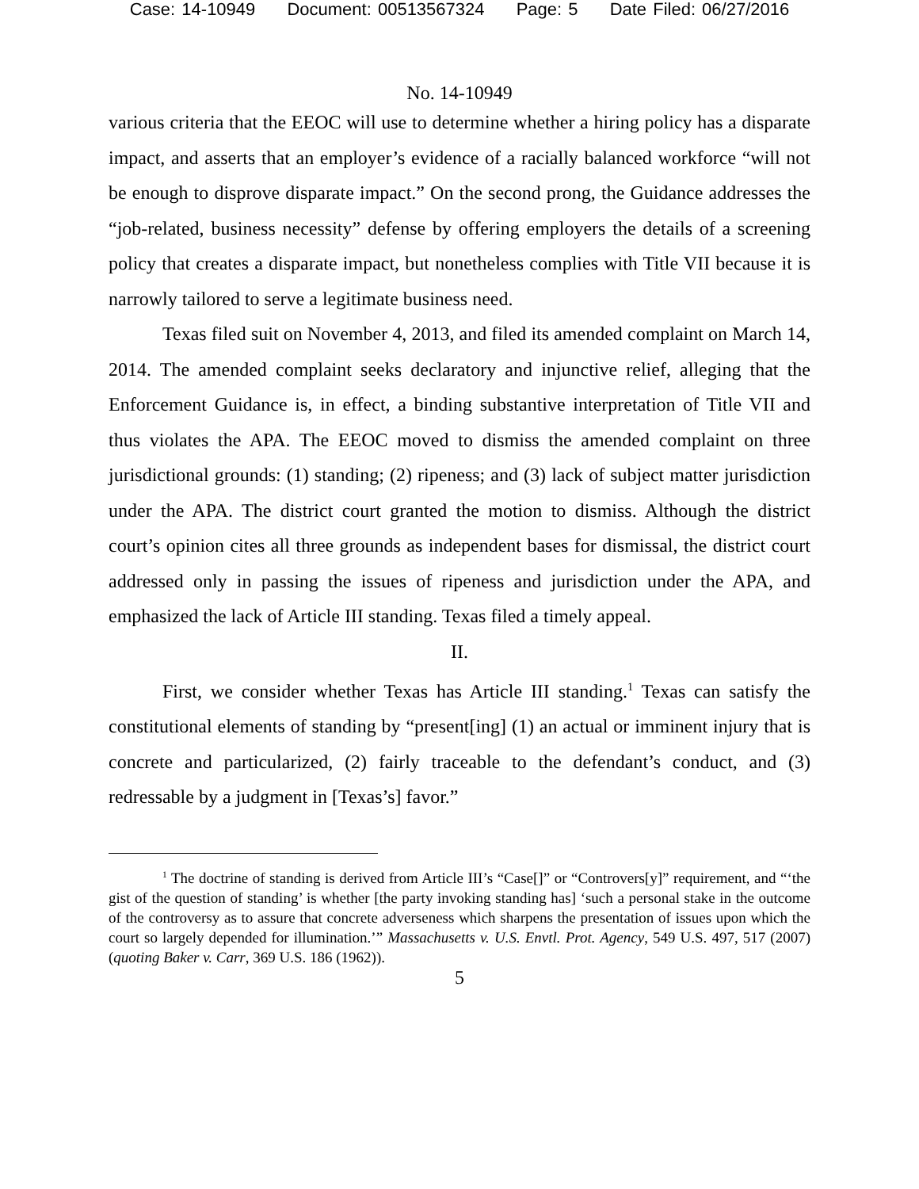Case: 14-10949 Document: 00513567324 Page: 5 Date Filed: 06/27/2016
No. 14-10949
various criteria that the EEOC will use to determine whether a hiring policy has a disparate impact, and asserts that an employer’s evidence of a racially balanced workforce “will not be enough to disprove disparate impact.” On the second prong, the Guidance addresses the “job-related, business necessity” defense by offering employers the details of a screening policy that creates a disparate impact, but nonetheless complies with Title VII because it is narrowly tailored to serve a legitimate business need.
Texas filed suit on November 4, 2013, and filed its amended complaint on March 14, 2014. The amended complaint seeks declaratory and injunctive relief, alleging that the Enforcement Guidance is, in effect, a binding substantive interpretation of Title VII and thus violates the APA. The EEOC moved to dismiss the amended complaint on three jurisdictional grounds: (1) standing; (2) ripeness; and (3) lack of subject matter jurisdiction under the APA. The district court granted the motion to dismiss. Although the district court’s opinion cites all three grounds as independent bases for dismissal, the district court addressed only in passing the issues of ripeness and jurisdiction under the APA, and emphasized the lack of Article III standing. Texas filed a timely appeal.
II.
First, we consider whether Texas has Article III standing.<sup>1</sup> Texas can satisfy the constitutional elements of standing by “present[ing] (1) an actual or imminent injury that is concrete and particularized, (2) fairly traceable to the defendant’s conduct, and (3) redressable by a judgment in [Texas’s] favor.”
<sup>1</sup> The doctrine of standing is derived from Article III’s “Case[]” or “Controvers[y]” requirement, and “‘the gist of the question of standing’ is whether [the party invoking standing has] ‘such a personal stake in the outcome of the controversy as to assure that concrete adverseness which sharpens the presentation of issues upon which the court so largely depended for illumination.’” Massachusetts v. U.S. Envtl. Prot. Agency, 549 U.S. 497, 517 (2007) (quoting Baker v. Carr, 369 U.S. 186 (1962)).
5